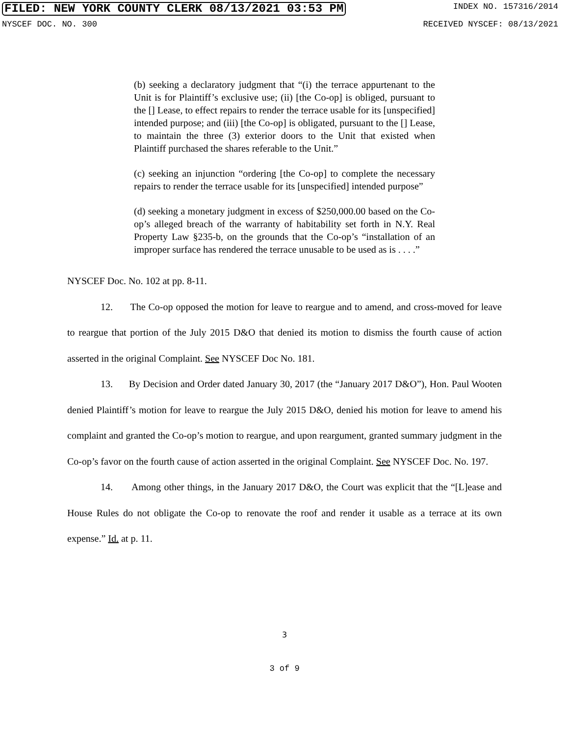FILED: NEW YORK COUNTY CLERK 08/13/2021 03:53 PM INDEX NO. 157316/2014
NYSCEF DOC. NO. 300 RECEIVED NYSCEF: 08/13/2021
(b) seeking a declaratory judgment that “(i) the terrace appurtenant to the Unit is for Plaintiff’s exclusive use; (ii) [the Co-op] is obliged, pursuant to the [] Lease, to effect repairs to render the terrace usable for its [unspecified] intended purpose; and (iii) [the Co-op] is obligated, pursuant to the [] Lease, to maintain the three (3) exterior doors to the Unit that existed when Plaintiff purchased the shares referable to the Unit.”
(c) seeking an injunction “ordering [the Co-op] to complete the necessary repairs to render the terrace usable for its [unspecified] intended purpose”
(d) seeking a monetary judgment in excess of $250,000.00 based on the Co-op’s alleged breach of the warranty of habitability set forth in N.Y. Real Property Law §235-b, on the grounds that the Co-op’s “installation of an improper surface has rendered the terrace unusable to be used as is . . . .”
NYSCEF Doc. No. 102 at pp. 8-11.
12. The Co-op opposed the motion for leave to reargue and to amend, and cross-moved for leave to reargue that portion of the July 2015 D&O that denied its motion to dismiss the fourth cause of action asserted in the original Complaint. See NYSCEF Doc No. 181.
13. By Decision and Order dated January 30, 2017 (the “January 2017 D&O”), Hon. Paul Wooten denied Plaintiff’s motion for leave to reargue the July 2015 D&O, denied his motion for leave to amend his complaint and granted the Co-op’s motion to reargue, and upon reargument, granted summary judgment in the Co-op’s favor on the fourth cause of action asserted in the original Complaint. See NYSCEF Doc. No. 197.
14. Among other things, in the January 2017 D&O, the Court was explicit that the “[L]ease and House Rules do not obligate the Co-op to renovate the roof and render it usable as a terrace at its own expense.” Id. at p. 11.
3
3 of 9